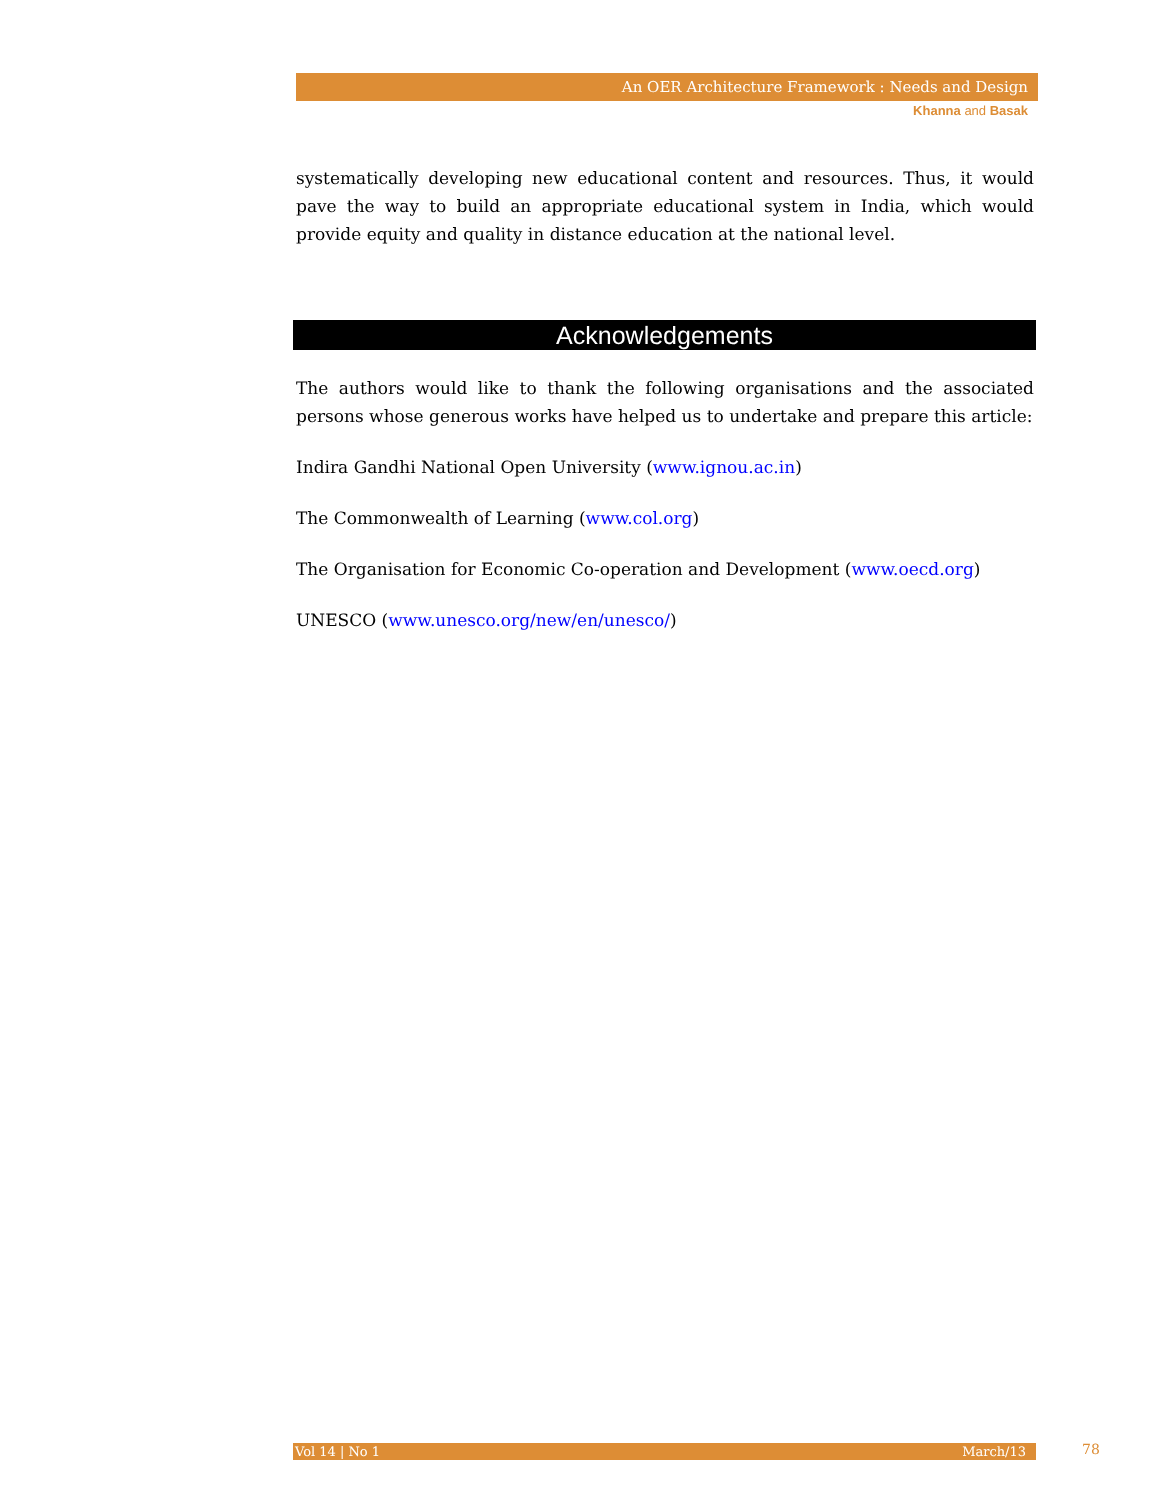An OER Architecture Framework : Needs and Design
Khanna and Basak
systematically developing new educational content and resources. Thus, it would pave the way to build an appropriate educational system in India, which would provide equity and quality in distance education at the national level.
Acknowledgements
The authors would like to thank the following organisations and the associated persons whose generous works have helped us to undertake and prepare this article:
Indira Gandhi National Open University (www.ignou.ac.in)
The Commonwealth of Learning (www.col.org)
The Organisation for Economic Co-operation and Development (www.oecd.org)
UNESCO (www.unesco.org/new/en/unesco/)
Vol 14 | No 1 March/13 78